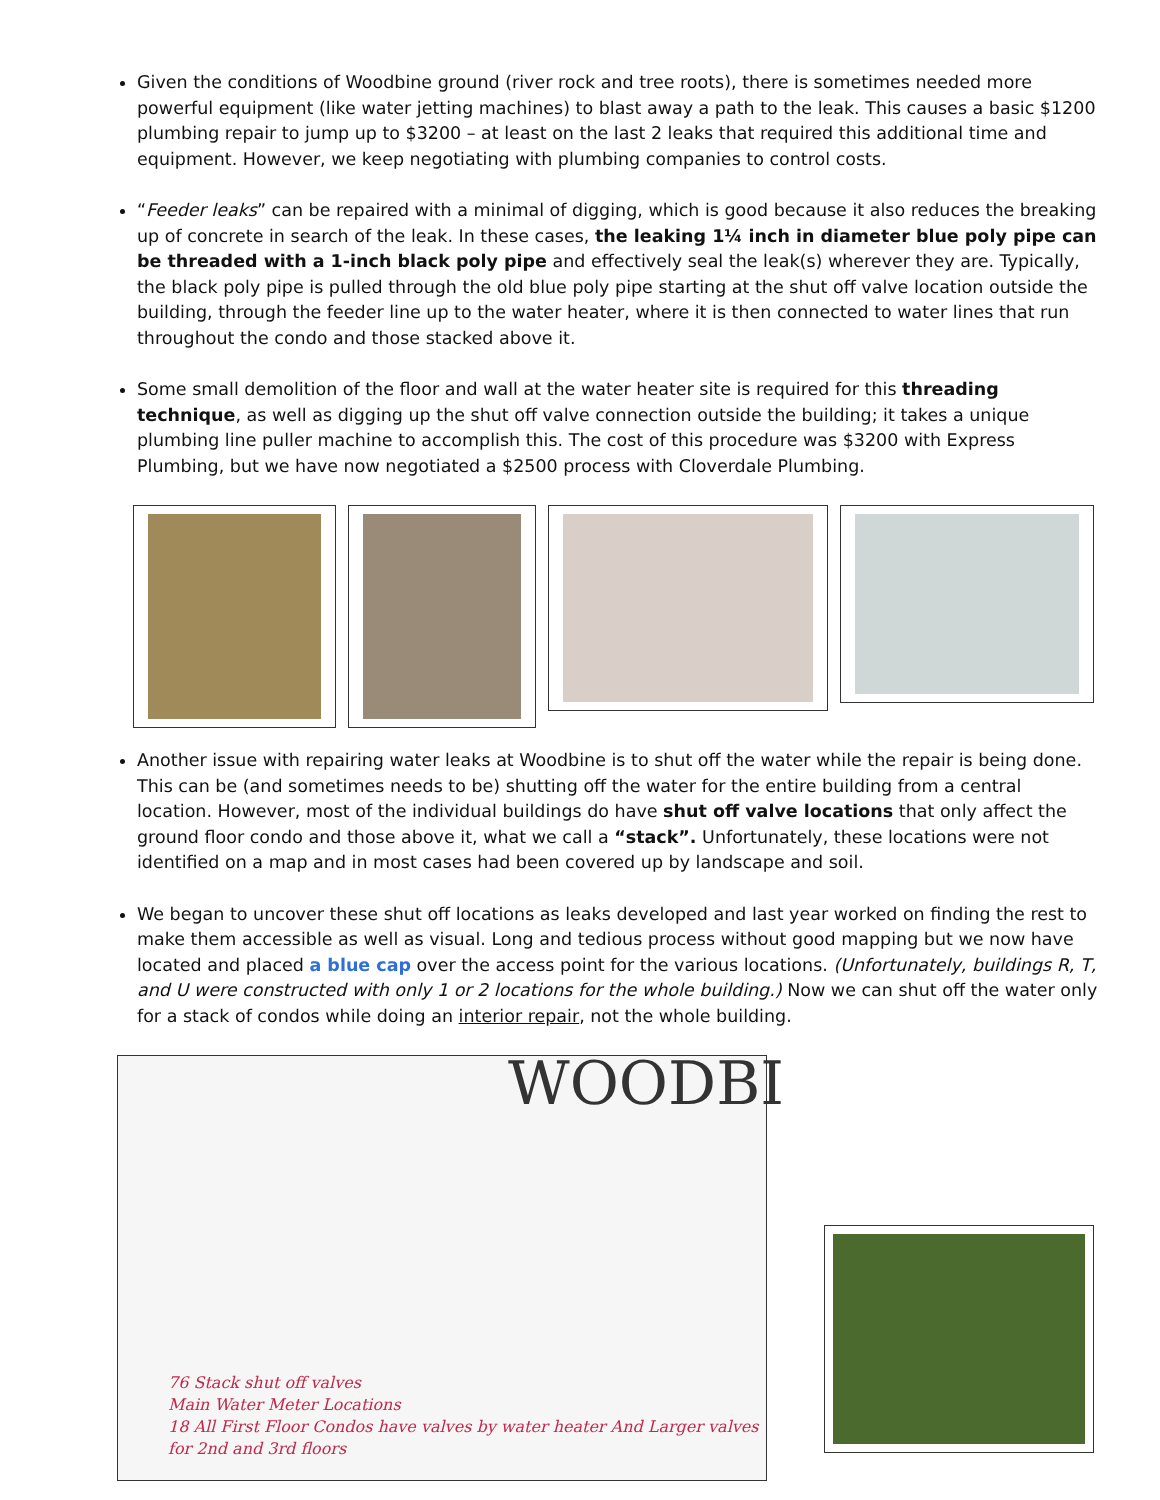Given the conditions of Woodbine ground (river rock and tree roots), there is sometimes needed more powerful equipment (like water jetting machines) to blast away a path to the leak. This causes a basic $1200 plumbing repair to jump up to $3200 – at least on the last 2 leaks that required this additional time and equipment. However, we keep negotiating with plumbing companies to control costs.
“Feeder leaks” can be repaired with a minimal of digging, which is good because it also reduces the breaking up of concrete in search of the leak. In these cases, the leaking 1¼ inch in diameter blue poly pipe can be threaded with a 1-inch black poly pipe and effectively seal the leak(s) wherever they are. Typically, the black poly pipe is pulled through the old blue poly pipe starting at the shut off valve location outside the building, through the feeder line up to the water heater, where it is then connected to water lines that run throughout the condo and those stacked above it.
Some small demolition of the floor and wall at the water heater site is required for this threading technique, as well as digging up the shut off valve connection outside the building; it takes a unique plumbing line puller machine to accomplish this. The cost of this procedure was $3200 with Express Plumbing, but we have now negotiated a $2500 process with Cloverdale Plumbing.
Another issue with repairing water leaks at Woodbine is to shut off the water while the repair is being done. This can be (and sometimes needs to be) shutting off the water for the entire building from a central location. However, most of the individual buildings do have shut off valve locations that only affect the ground floor condo and those above it, what we call a “stack”. Unfortunately, these locations were not identified on a map and in most cases had been covered up by landscape and soil.
We began to uncover these shut off locations as leaks developed and last year worked on finding the rest to make them accessible as well as visual. Long and tedious process without good mapping but we now have located and placed a blue cap over the access point for the various locations. (Unfortunately, buildings R, T, and U were constructed with only 1 or 2 locations for the whole building.) Now we can shut off the water only for a stack of condos while doing an interior repair, not the whole building.
WOODBI
76 Stack shut off valves
Main Water Meter Locations
18 All First Floor Condos have valves by water heater And Larger valves for 2nd and 3rd floors